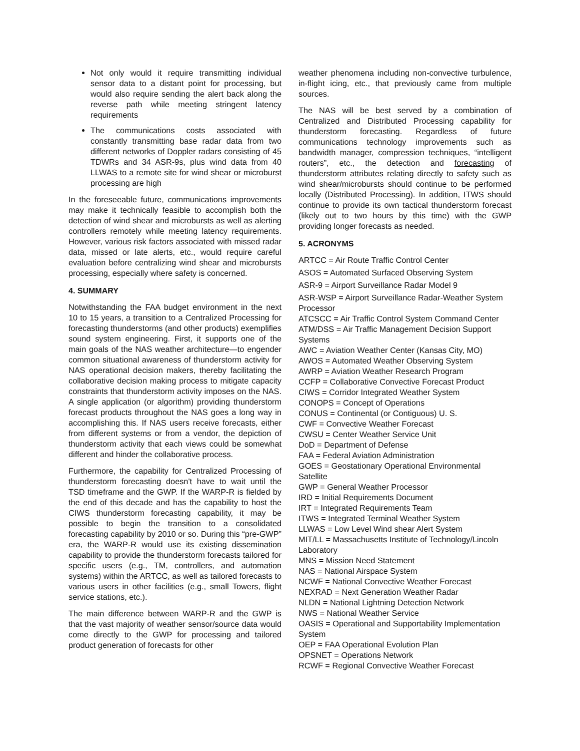Not only would it require transmitting individual sensor data to a distant point for processing, but would also require sending the alert back along the reverse path while meeting stringent latency requirements
The communications costs associated with constantly transmitting base radar data from two different networks of Doppler radars consisting of 45 TDWRs and 34 ASR-9s, plus wind data from 40 LLWAS to a remote site for wind shear or microburst processing are high
In the foreseeable future, communications improvements may make it technically feasible to accomplish both the detection of wind shear and microbursts as well as alerting controllers remotely while meeting latency requirements. However, various risk factors associated with missed radar data, missed or late alerts, etc., would require careful evaluation before centralizing wind shear and microbursts processing, especially where safety is concerned.
4. SUMMARY
Notwithstanding the FAA budget environment in the next 10 to 15 years, a transition to a Centralized Processing for forecasting thunderstorms (and other products) exemplifies sound system engineering. First, it supports one of the main goals of the NAS weather architecture—to engender common situational awareness of thunderstorm activity for NAS operational decision makers, thereby facilitating the collaborative decision making process to mitigate capacity constraints that thunderstorm activity imposes on the NAS. A single application (or algorithm) providing thunderstorm forecast products throughout the NAS goes a long way in accomplishing this. If NAS users receive forecasts, either from different systems or from a vendor, the depiction of thunderstorm activity that each views could be somewhat different and hinder the collaborative process.
Furthermore, the capability for Centralized Processing of thunderstorm forecasting doesn't have to wait until the TSD timeframe and the GWP. If the WARP-R is fielded by the end of this decade and has the capability to host the CIWS thunderstorm forecasting capability, it may be possible to begin the transition to a consolidated forecasting capability by 2010 or so. During this “pre-GWP” era, the WARP-R would use its existing dissemination capability to provide the thunderstorm forecasts tailored for specific users (e.g., TM, controllers, and automation systems) within the ARTCC, as well as tailored forecasts to various users in other facilities (e.g., small Towers, flight service stations, etc.).
The main difference between WARP-R and the GWP is that the vast majority of weather sensor/source data would come directly to the GWP for processing and tailored product generation of forecasts for other
weather phenomena including non-convective turbulence, in-flight icing, etc., that previously came from multiple sources.
The NAS will be best served by a combination of Centralized and Distributed Processing capability for thunderstorm forecasting. Regardless of future communications technology improvements such as bandwidth manager, compression techniques, “intelligent routers”, etc., the detection and forecasting of thunderstorm attributes relating directly to safety such as wind shear/microbursts should continue to be performed locally (Distributed Processing). In addition, ITWS should continue to provide its own tactical thunderstorm forecast (likely out to two hours by this time) with the GWP providing longer forecasts as needed.
5. ACRONYMS
ARTCC = Air Route Traffic Control Center
ASOS = Automated Surfaced Observing System
ASR-9 = Airport Surveillance Radar Model 9
ASR-WSP = Airport Surveillance Radar-Weather System Processor
ATCSCC = Air Traffic Control System Command Center
ATM/DSS = Air Traffic Management Decision Support Systems
AWC = Aviation Weather Center (Kansas City, MO)
AWOS = Automated Weather Observing System
AWRP = Aviation Weather Research Program
CCFP = Collaborative Convective Forecast Product
CIWS = Corridor Integrated Weather System
CONOPS = Concept of Operations
CONUS = Continental (or Contiguous) U. S.
CWF = Convective Weather Forecast
CWSU = Center Weather Service Unit
DoD = Department of Defense
FAA = Federal Aviation Administration
GOES = Geostationary Operational Environmental Satellite
GWP = General Weather Processor
IRD = Initial Requirements Document
IRT = Integrated Requirements Team
ITWS = Integrated Terminal Weather System
LLWAS = Low Level Wind shear Alert System
MIT/LL = Massachusetts Institute of Technology/Lincoln Laboratory
MNS = Mission Need Statement
NAS = National Airspace System
NCWF = National Convective Weather Forecast
NEXRAD = Next Generation Weather Radar
NLDN = National Lightning Detection Network
NWS = National Weather Service
OASIS = Operational and Supportability Implementation System
OEP = FAA Operational Evolution Plan
OPSNET = Operations Network
RCWF = Regional Convective Weather Forecast